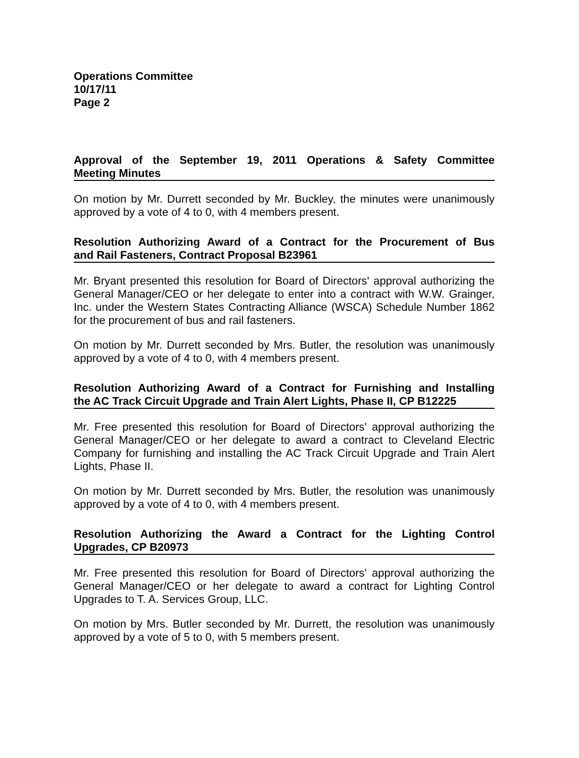Operations Committee
10/17/11
Page 2
Approval of the September 19, 2011 Operations & Safety Committee
Meeting Minutes
On motion by Mr. Durrett seconded by Mr. Buckley, the minutes were unanimously approved by a vote of 4 to 0, with 4 members present.
Resolution Authorizing Award of a Contract for the Procurement of Bus
and Rail Fasteners, Contract Proposal B23961
Mr. Bryant presented this resolution for Board of Directors' approval authorizing the General Manager/CEO or her delegate to enter into a contract with W.W. Grainger, Inc. under the Western States Contracting Alliance (WSCA) Schedule Number 1862 for the procurement of bus and rail fasteners.
On motion by Mr. Durrett seconded by Mrs. Butler, the resolution was unanimously approved by a vote of 4 to 0, with 4 members present.
Resolution Authorizing Award of a Contract for Furnishing and Installing
the AC Track Circuit Upgrade and Train Alert Lights, Phase II, CP B12225
Mr. Free presented this resolution for Board of Directors' approval authorizing the General Manager/CEO or her delegate to award a contract to Cleveland Electric Company for furnishing and installing the AC Track Circuit Upgrade and Train Alert Lights, Phase II.
On motion by Mr. Durrett seconded by Mrs. Butler, the resolution was unanimously approved by a vote of 4 to 0, with 4 members present.
Resolution Authorizing the Award a Contract for the Lighting Control
Upgrades, CP B20973
Mr. Free presented this resolution for Board of Directors' approval authorizing the General Manager/CEO or her delegate to award a contract for Lighting Control Upgrades to T. A. Services Group, LLC.
On motion by Mrs. Butler seconded by Mr. Durrett, the resolution was unanimously approved by a vote of 5 to 0, with 5 members present.